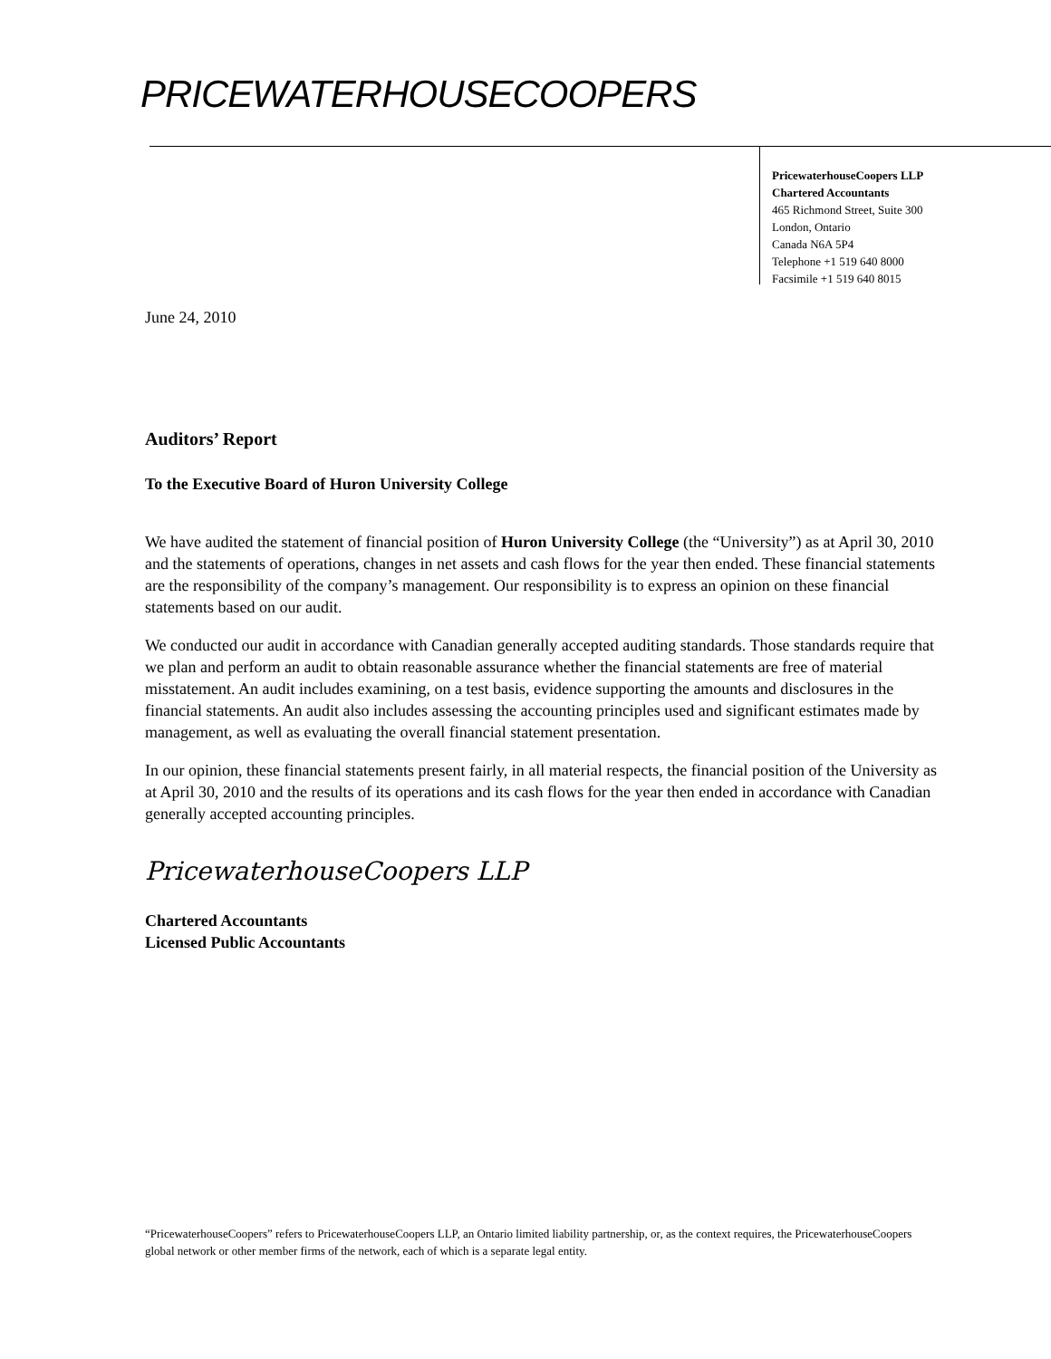PRICEWATERHOUSECOOPERS
PricewaterhouseCoopers LLP
Chartered Accountants
465 Richmond Street, Suite 300
London, Ontario
Canada N6A 5P4
Telephone +1 519 640 8000
Facsimile +1 519 640 8015
June 24, 2010
Auditors’ Report
To the Executive Board of Huron University College
We have audited the statement of financial position of Huron University College (the “University”) as at April 30, 2010 and the statements of operations, changes in net assets and cash flows for the year then ended. These financial statements are the responsibility of the company’s management. Our responsibility is to express an opinion on these financial statements based on our audit.
We conducted our audit in accordance with Canadian generally accepted auditing standards. Those standards require that we plan and perform an audit to obtain reasonable assurance whether the financial statements are free of material misstatement. An audit includes examining, on a test basis, evidence supporting the amounts and disclosures in the financial statements. An audit also includes assessing the accounting principles used and significant estimates made by management, as well as evaluating the overall financial statement presentation.
In our opinion, these financial statements present fairly, in all material respects, the financial position of the University as at April 30, 2010 and the results of its operations and its cash flows for the year then ended in accordance with Canadian generally accepted accounting principles.
PricewaterhouseCoopers LLP
Chartered Accountants
Licensed Public Accountants
“PricewaterhouseCoopers” refers to PricewaterhouseCoopers LLP, an Ontario limited liability partnership, or, as the context requires, the PricewaterhouseCoopers global network or other member firms of the network, each of which is a separate legal entity.